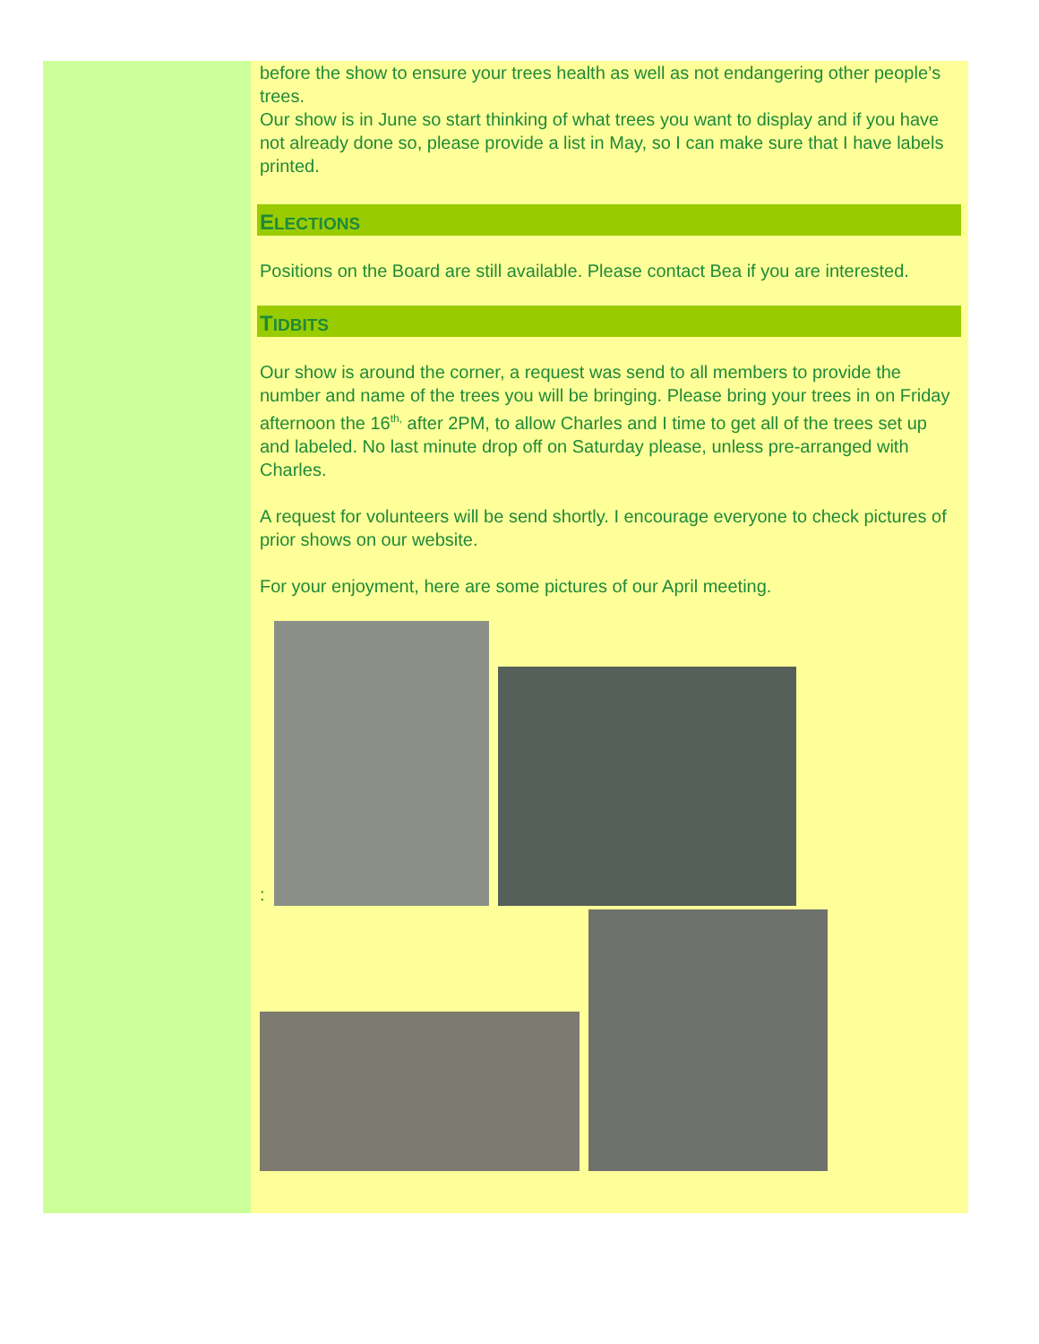before the show to ensure your trees health as well as not endangering other people’s trees.
Our show is in June so start thinking of what trees you want to display and if you have not already done so, please provide a list in May, so I can make sure that I have labels printed.
ELECTIONS
Positions on the Board are still available. Please contact Bea if you are interested.
TIDBITS
Our show is around the corner, a request was send to all members to provide the number and name of the trees you will be bringing. Please bring your trees in on Friday afternoon the 16<sup>th,</sup> after 2PM, to allow Charles and I time to get all of the trees set up and labeled. No last minute drop off on Saturday please, unless pre-arranged with Charles.
A request for volunteers will be send shortly. I encourage everyone to check pictures of prior shows on our website.
For your enjoyment, here are some pictures of our April meeting.
: